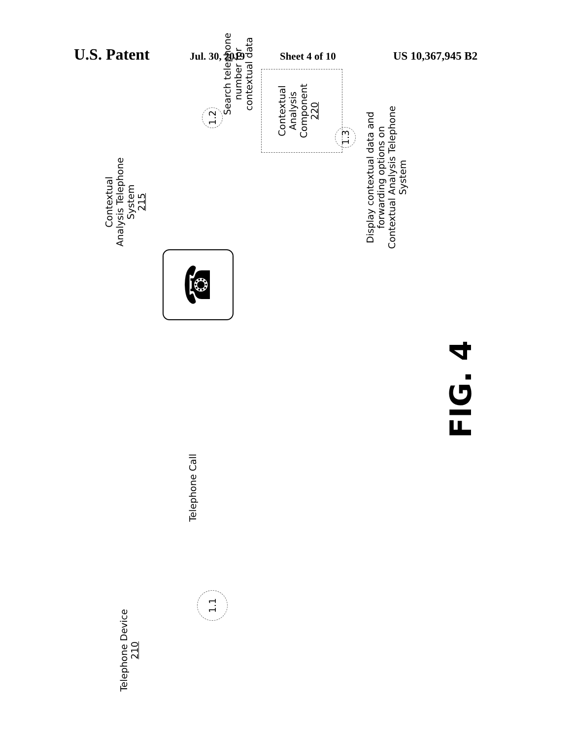U.S. Patent Jul. 30, 2019 Sheet 4 of 10 US 10,367,945 B2
Telephone Device
210
Telephone Call
1.1
Contextual
Analysis Telephone
System
215
☎
Contextual
Analysis
Component
220
1.2
1.3
Search telephone
number for
contextual data
Display contextual data and
forwarding options on
Contextual Analysis Telephone
System
FIG. 4